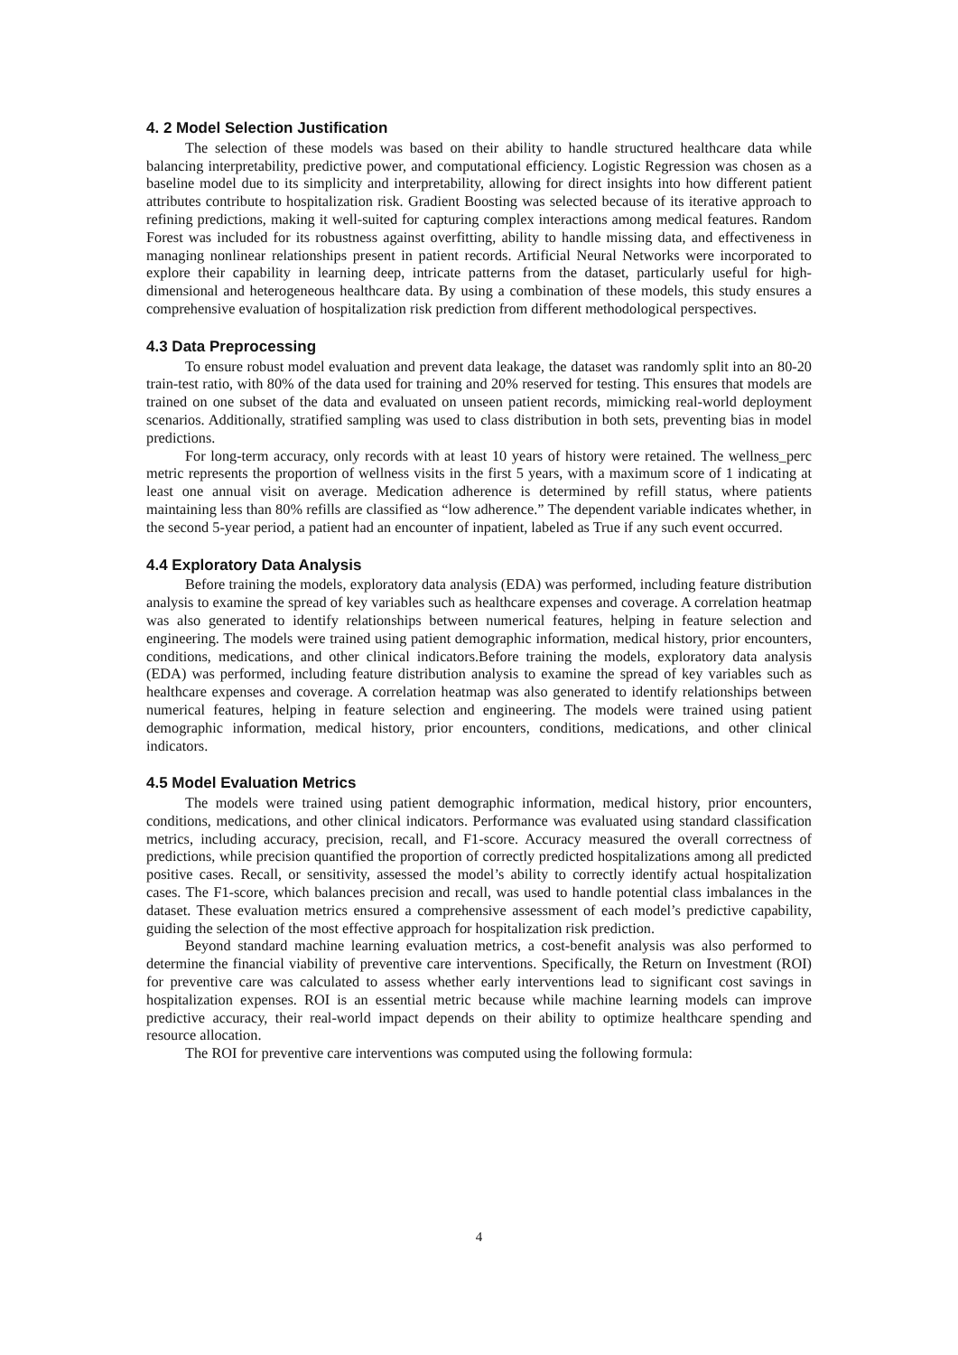4. 2 Model Selection Justification
The selection of these models was based on their ability to handle structured healthcare data while balancing interpretability, predictive power, and computational efficiency. Logistic Regression was chosen as a baseline model due to its simplicity and interpretability, allowing for direct insights into how different patient attributes contribute to hospitalization risk. Gradient Boosting was selected because of its iterative approach to refining predictions, making it well-suited for capturing complex interactions among medical features. Random Forest was included for its robustness against overfitting, ability to handle missing data, and effectiveness in managing nonlinear relationships present in patient records. Artificial Neural Networks were incorporated to explore their capability in learning deep, intricate patterns from the dataset, particularly useful for high-dimensional and heterogeneous healthcare data. By using a combination of these models, this study ensures a comprehensive evaluation of hospitalization risk prediction from different methodological perspectives.
4.3 Data Preprocessing
To ensure robust model evaluation and prevent data leakage, the dataset was randomly split into an 80-20 train-test ratio, with 80% of the data used for training and 20% reserved for testing. This ensures that models are trained on one subset of the data and evaluated on unseen patient records, mimicking real-world deployment scenarios. Additionally, stratified sampling was used to class distribution in both sets, preventing bias in model predictions.
For long-term accuracy, only records with at least 10 years of history were retained. The wellness_perc metric represents the proportion of wellness visits in the first 5 years, with a maximum score of 1 indicating at least one annual visit on average. Medication adherence is determined by refill status, where patients maintaining less than 80% refills are classified as “low adherence.” The dependent variable indicates whether, in the second 5-year period, a patient had an encounter of inpatient, labeled as True if any such event occurred.
4.4 Exploratory Data Analysis
Before training the models, exploratory data analysis (EDA) was performed, including feature distribution analysis to examine the spread of key variables such as healthcare expenses and coverage. A correlation heatmap was also generated to identify relationships between numerical features, helping in feature selection and engineering. The models were trained using patient demographic information, medical history, prior encounters, conditions, medications, and other clinical indicators.Before training the models, exploratory data analysis (EDA) was performed, including feature distribution analysis to examine the spread of key variables such as healthcare expenses and coverage. A correlation heatmap was also generated to identify relationships between numerical features, helping in feature selection and engineering. The models were trained using patient demographic information, medical history, prior encounters, conditions, medications, and other clinical indicators.
4.5 Model Evaluation Metrics
The models were trained using patient demographic information, medical history, prior encounters, conditions, medications, and other clinical indicators. Performance was evaluated using standard classification metrics, including accuracy, precision, recall, and F1-score. Accuracy measured the overall correctness of predictions, while precision quantified the proportion of correctly predicted hospitalizations among all predicted positive cases. Recall, or sensitivity, assessed the model’s ability to correctly identify actual hospitalization cases. The F1-score, which balances precision and recall, was used to handle potential class imbalances in the dataset. These evaluation metrics ensured a comprehensive assessment of each model’s predictive capability, guiding the selection of the most effective approach for hospitalization risk prediction.
Beyond standard machine learning evaluation metrics, a cost-benefit analysis was also performed to determine the financial viability of preventive care interventions. Specifically, the Return on Investment (ROI) for preventive care was calculated to assess whether early interventions lead to significant cost savings in hospitalization expenses. ROI is an essential metric because while machine learning models can improve predictive accuracy, their real-world impact depends on their ability to optimize healthcare spending and resource allocation.
The ROI for preventive care interventions was computed using the following formula:
4